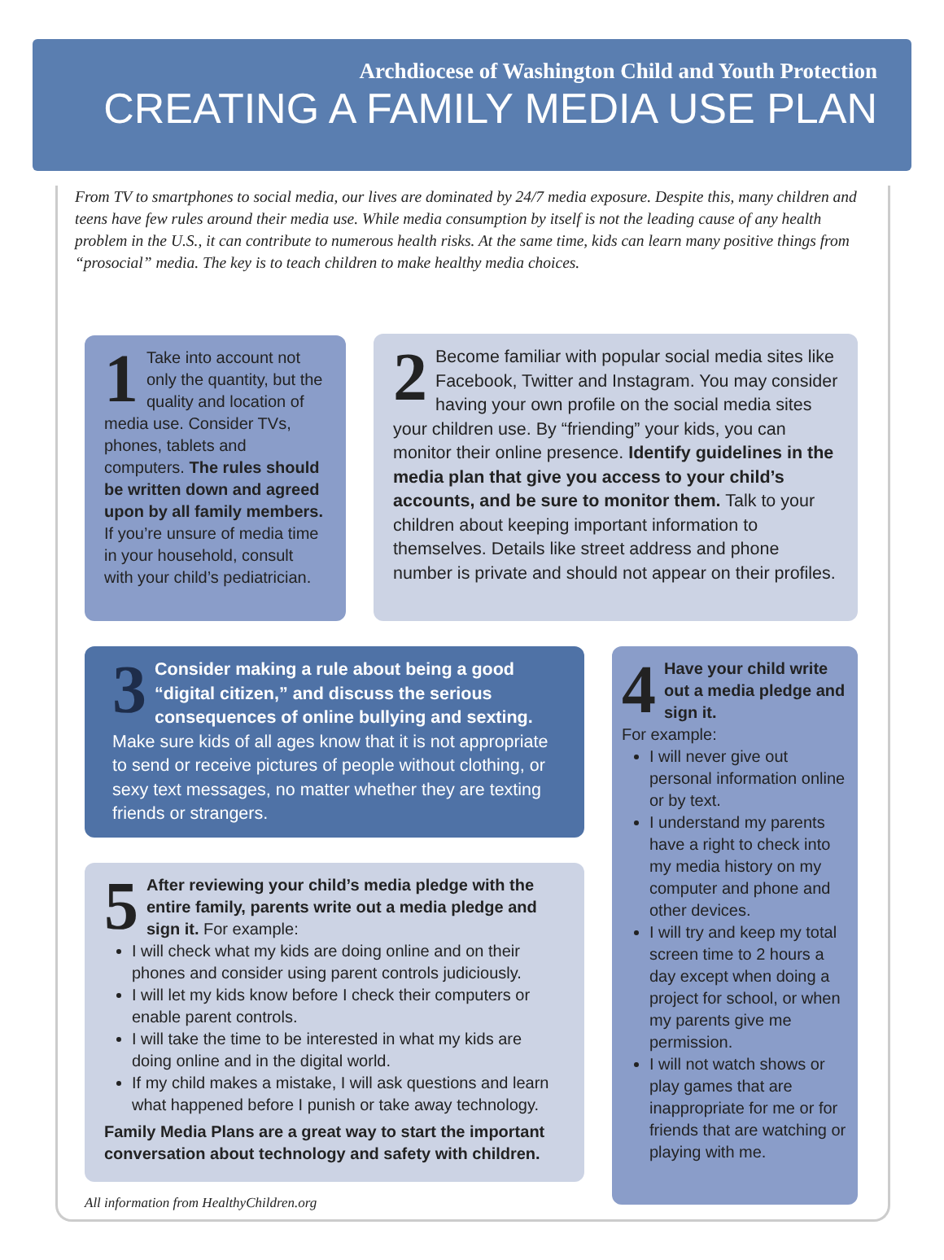Archdiocese of Washington Child and Youth Protection
CREATING A FAMILY MEDIA USE PLAN
From TV to smartphones to social media, our lives are dominated by 24/7 media exposure. Despite this, many children and teens have few rules around their media use. While media consumption by itself is not the leading cause of any health problem in the U.S., it can contribute to numerous health risks. At the same time, kids can learn many positive things from “prosocial” media. The key is to teach children to make healthy media choices.
1 Take into account not only the quantity, but the quality and location of media use. Consider TVs, phones, tablets and computers. The rules should be written down and agreed upon by all family members. If you’re unsure of media time in your household, consult with your child’s pediatrician.
2 Become familiar with popular social media sites like Facebook, Twitter and Instagram. You may consider having your own profile on the social media sites your children use. By “friending” your kids, you can monitor their online presence. Identify guidelines in the media plan that give you access to your child’s accounts, and be sure to monitor them. Talk to your children about keeping important information to themselves. Details like street address and phone number is private and should not appear on their profiles.
3 Consider making a rule about being a good “digital citizen,” and discuss the serious consequences of online bullying and sexting. Make sure kids of all ages know that it is not appropriate to send or receive pictures of people without clothing, or sexy text messages, no matter whether they are texting friends or strangers.
4 Have your child write out a media pledge and sign it.
For example:
I will never give out personal information online or by text.
I understand my parents have a right to check into my media history on my computer and phone and other devices.
I will try and keep my total screen time to 2 hours a day except when doing a project for school, or when my parents give me permission.
I will not watch shows or play games that are inappropriate for me or for friends that are watching or playing with me.
5 After reviewing your child’s media pledge with the entire family, parents write out a media pledge and sign it. For example:
I will check what my kids are doing online and on their phones and consider using parent controls judiciously.
I will let my kids know before I check their computers or enable parent controls.
I will take the time to be interested in what my kids are doing online and in the digital world.
If my child makes a mistake, I will ask questions and learn what happened before I punish or take away technology.
Family Media Plans are a great way to start the important conversation about technology and safety with children.
All information from HealthyChildren.org